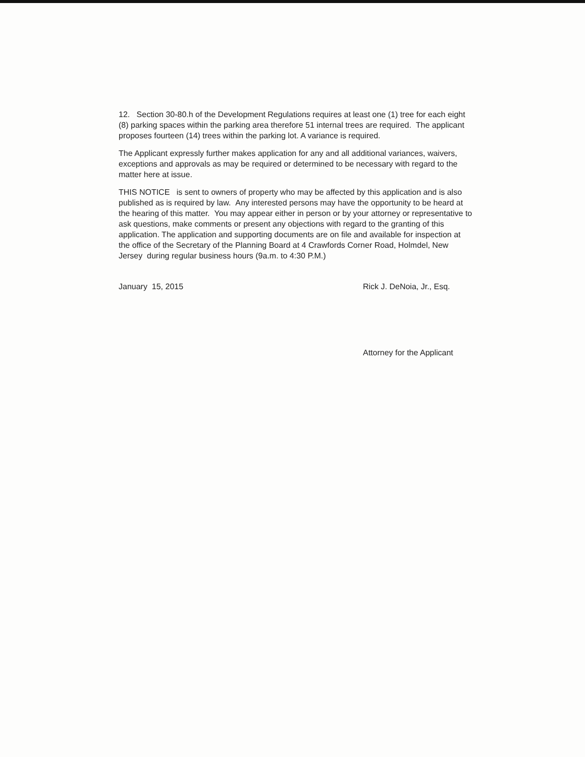12. Section 30-80.h of the Development Regulations requires at least one (1) tree for each eight (8) parking spaces within the parking area therefore 51 internal trees are required. The applicant proposes fourteen (14) trees within the parking lot. A variance is required.
The Applicant expressly further makes application for any and all additional variances, waivers, exceptions and approvals as may be required or determined to be necessary with regard to the matter here at issue.
THIS NOTICE is sent to owners of property who may be affected by this application and is also published as is required by law. Any interested persons may have the opportunity to be heard at the hearing of this matter. You may appear either in person or by your attorney or representative to ask questions, make comments or present any objections with regard to the granting of this application. The application and supporting documents are on file and available for inspection at the office of the Secretary of the Planning Board at 4 Crawfords Corner Road, Holmdel, New Jersey during regular business hours (9a.m. to 4:30 P.M.)
January 15, 2015 Rick J. DeNoia, Jr., Esq.
Attorney for the Applicant